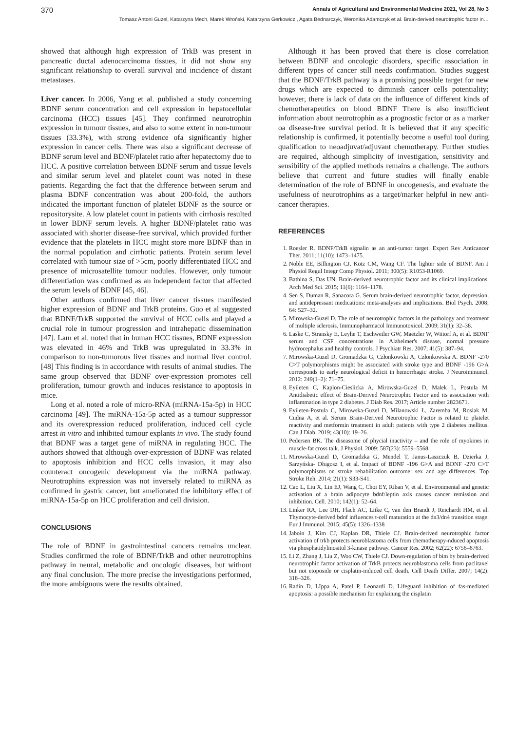370 Annals of Agricultural and Environmental Medicine 2021, Vol 28, No 3
Tomasz Antoni Guzel, Katarzyna Mech, Marek Wroński, Katarzyna Gerkowicz , Agata Bednarczyk, Weronika Adamczyk et al. Brain-derived neurotrophic factor in…
showed that although high expression of TrkB was present in pancreatic ductal adenocarcinoma tissues, it did not show any significant relationship to overall survival and incidence of distant metastases.
Liver cancer. In 2006, Yang et al. published a study concerning BDNF serum concentration and cell expression in hepatocellular carcinoma (HCC) tissues [45]. They confirmed neurotrophin expression in tumour tissues, and also to some extent in non-tumour tissues (33.3%), with strong evidence ofa significantly higher expression in cancer cells. There was also a significant decrease of BDNF serum level and BDNF/platelet ratio after hepatectomy due to HCC. A positive correlation between BDNF serum and tissue levels and similar serum level and platelet count was noted in these patients. Regarding the fact that the difference between serum and plasma BDNF concentration was about 200-fold, the authors indicated the important function of platelet BDNF as the source or repositorysite. A low platelet count in patients with cirrhosis resulted in lower BDNF serum levels. A higher BDNF/platelet ratio was associated with shorter disease-free survival, which provided further evidence that the platelets in HCC might store more BDNF than in the normal population and cirrhotic patients. Protein serum level correlated with tumour size of >5cm, poorly differentiated HCC and presence of microsatellite tumour nodules. However, only tumour differentiation was confirmed as an independent factor that affected the serum levels of BDNF [45, 46].
Other authors confirmed that liver cancer tissues manifested higher expression of BDNF and TrkB proteins. Guo et al suggested that BDNF/TrkB supported the survival of HCC cells and played a crucial role in tumour progression and intrahepatic dissemination [47]. Lam et al. noted that in human HCC tissues, BDNF expression was elevated in 46% and TrkB was upregulated in 33.3% in comparison to non-tumorous liver tissues and normal liver control. [48] This finding is in accordance with results of animal studies. The same group observed that BDNF over-expression promotes cell proliferation, tumour growth and induces resistance to apoptosis in mice.
Long et al. noted a role of micro-RNA (miRNA-15a-5p) in HCC carcinoma [49]. The miRNA-15a-5p acted as a tumour suppressor and its overexpression reduced proliferation, induced cell cycle arrest in vitro and inhibited tumour explants in vivo. The study found that BDNF was a target gene of miRNA in regulating HCC. The authors showed that although over-expression of BDNF was related to apoptosis inhibition and HCC cells invasion, it may also counteract oncogenic development via the miRNA pathway. Neurotrophins expression was not inversely related to miRNA as confirmed in gastric cancer, but ameliorated the inhibitory effect of miRNA-15a-5p on HCC proliferation and cell division.
CONCLUSIONS
The role of BDNF in gastrointestinal cancers remains unclear. Studies confirmed the role of BDNF/TrkB and other neurotrophins pathway in neural, metabolic and oncologic diseases, but without any final conclusion. The more precise the investigations performed, the more ambiguous were the results obtained.
Although it has been proved that there is close correlation between BDNF and oncologic disorders, specific association in different types of cancer still needs confirmation. Studies suggest that the BDNF/TrkB pathway is a promising possible target for new drugs which are expected to diminish cancer cells potentiality; however, there is lack of data on the influence of different kinds of chemotherapeutics on blood BDNF There is also insufficient information about neurotrophin as a prognostic factor or as a marker oa disease-free survival period. It is believed that if any specific relationship is confirmed, it potentially become a useful tool during qualification to neoadjuvat/adjuvant chemotherapy. Further studies are required, although simplicity of investigation, sensitivity and sensibility of the applied methods remains a challenge. The authors believe that current and future studies will finally enable determination of the role of BDNF in oncogenesis, and evaluate the usefulness of neurotrophins as a target/marker helpful in new anti-cancer therapies.
REFERENCES
1. Roesler R. BDNF/TrkB signalin as an anti-tumor target. Expert Rev Anticancer Ther. 2011; 11(10): 1473–1475.
2. Noble EE, Billington CJ, Kotz CM, Wang CF. The lighter side of BDNF. Am J Physiol Regul Integr Comp Physiol. 2011; 300(5): R1053-R1069.
3. Bathina S, Das UN. Brain-derived neurotrophic factor and its clinical implications. Arch Med Sci. 2015; 11(6): 1164–1178.
4. Sen S, Duman R, Sanacora G. Serum brain-derived neurotrophic factor, depression, and antidepressant medications: meta-analyses and implications. Biol Psych. 2008; 64: 527–32.
5. Mirowska-Guzel D. The role of neurotrophic factors in the pathology and treatment of multiple sclerosis. Immunopharmacol Immunotoxicol. 2009; 31(1): 32–38.
6. Laske C, Stransky E, Leyhe T, Eschweiler GW, Maetzler W, Wittorf A, et al. BDNF serum and CSF concentrations in Alzheimer's disease, normal pressure hydrocephalus and healthy controls. J Psychiatr Res. 2007; 41(5): 387–94.
7. Mirowska-Guzel D, Gromadzka G, Członkowski A, Członkowska A. BDNF -270 C>T polymorphisms might be associated with stroke type and BDNF -196 G>A corresponds to early neurological deficit in hemorrhagic stroke. J Neuroimmunol. 2012: 249(1–2): 71–75.
8. Eyileten C, Kaplon-Cieslicka A, Mirowska-Guzel D, Malek L, Postula M. Antidiabetic effect of Brain-Derived Neurotrophic Factor and its association with inflammation in type 2 diabetes. J Diab Res. 2017; Article number 2823671.
9. Eyileten-Postula C, Mirowska-Guzel D, Milanowski Ł, Zaremba M, Rosiak M, Cudna A, et al. Serum Brain-Derived Neurotrophic Factor is related to platelet reactivity and metformin treatment in adult patients with type 2 diabetes mellitus. Can J Diab. 2019; 43(10): 19–26.
10. Pedersen BK. The diseasome of phycial inactivity – and the role of myokines in muscle-fat cross talk. J Physiol. 2009: 587(23): 5559–5568.
11. Mirowska-Guzel D, Gromadzka G, Mendel T, Janus-Laszczuk B, Dzierka J, Sarzyńska- Długosz I, et al. Impact of BDNF -196 G>A and BDNF -270 C>T polymorphisms on stroke rehabilitation outcome: sex and age differences. Top Stroke Reh. 2014; 21(1): S33-S41.
12. Cao L, Liu X, Lin EJ, Wang C, Choi EY, Riban V, et al. Environmental and genetic activation of a brain adipocyte bdnf/leptin axis causes cancer remission and inhibition. Cell. 2010; 142(1): 52–64.
13. Linker RA, Lee DH, Flach AC, Litke C, van den Brandt J, Reichardt HM, et al. Thymocyte-derived bdnf influences t-cell maturation at the dn3/dn4 transition stage. Eur J Immunol. 2015; 45(5): 1326–1338
14. Jaboin J, Kim CJ, Kaplan DR, Thiele CJ. Brain-derived neurotrophic factor activation of trkb protects neuroblastoma cells from chemotherapy-nduced apoptosis via phosphatidylinositol 3-kinase pathway. Cancer Res. 2002; 62(22): 6756–6763.
15. Li Z, Zhang J, Liu Z, Woo CW, Thiele CJ. Down-regulation of bim by brain-derived neurotrophic factor activation of TrkB protects neuroblastoma cells from paclitaxel but not etoposide or cisplatin-induced cell death. Cell Death Differ. 2007; 14(2): 318–326.
16. Radin D, LIppa A, Patel P, Leonardi D. Lifeguard inhibition of fas-mediated apoptosis: a possible mechanism for explaining the cisplatin